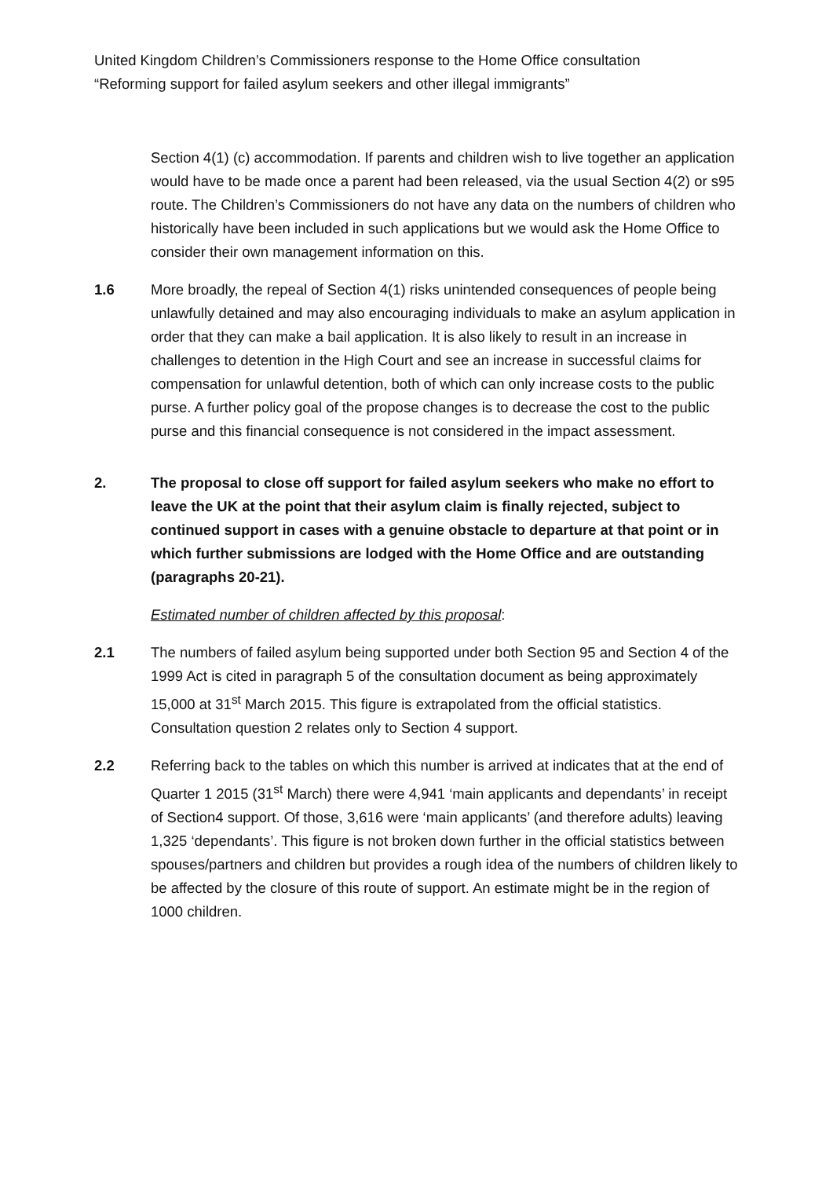United Kingdom Children’s Commissioners response to the Home Office consultation
“Reforming support for failed asylum seekers and other illegal immigrants”
Section 4(1) (c) accommodation. If parents and children wish to live together an application would have to be made once a parent had been released, via the usual Section 4(2) or s95 route. The Children’s Commissioners do not have any data on the numbers of children who historically have been included in such applications but we would ask the Home Office to consider their own management information on this.
1.6 More broadly, the repeal of Section 4(1) risks unintended consequences of people being unlawfully detained and may also encouraging individuals to make an asylum application in order that they can make a bail application. It is also likely to result in an increase in challenges to detention in the High Court and see an increase in successful claims for compensation for unlawful detention, both of which can only increase costs to the public purse. A further policy goal of the propose changes is to decrease the cost to the public purse and this financial consequence is not considered in the impact assessment.
2. The proposal to close off support for failed asylum seekers who make no effort to leave the UK at the point that their asylum claim is finally rejected, subject to continued support in cases with a genuine obstacle to departure at that point or in which further submissions are lodged with the Home Office and are outstanding (paragraphs 20-21).
Estimated number of children affected by this proposal:
2.1 The numbers of failed asylum being supported under both Section 95 and Section 4 of the 1999 Act is cited in paragraph 5 of the consultation document as being approximately 15,000 at 31<sup>st</sup> March 2015. This figure is extrapolated from the official statistics. Consultation question 2 relates only to Section 4 support.
2.2 Referring back to the tables on which this number is arrived at indicates that at the end of Quarter 1 2015 (31<sup>st</sup> March) there were 4,941 ‘main applicants and dependants’ in receipt of Section4 support. Of those, 3,616 were ‘main applicants’ (and therefore adults) leaving 1,325 ‘dependants’. This figure is not broken down further in the official statistics between spouses/partners and children but provides a rough idea of the numbers of children likely to be affected by the closure of this route of support. An estimate might be in the region of 1000 children.